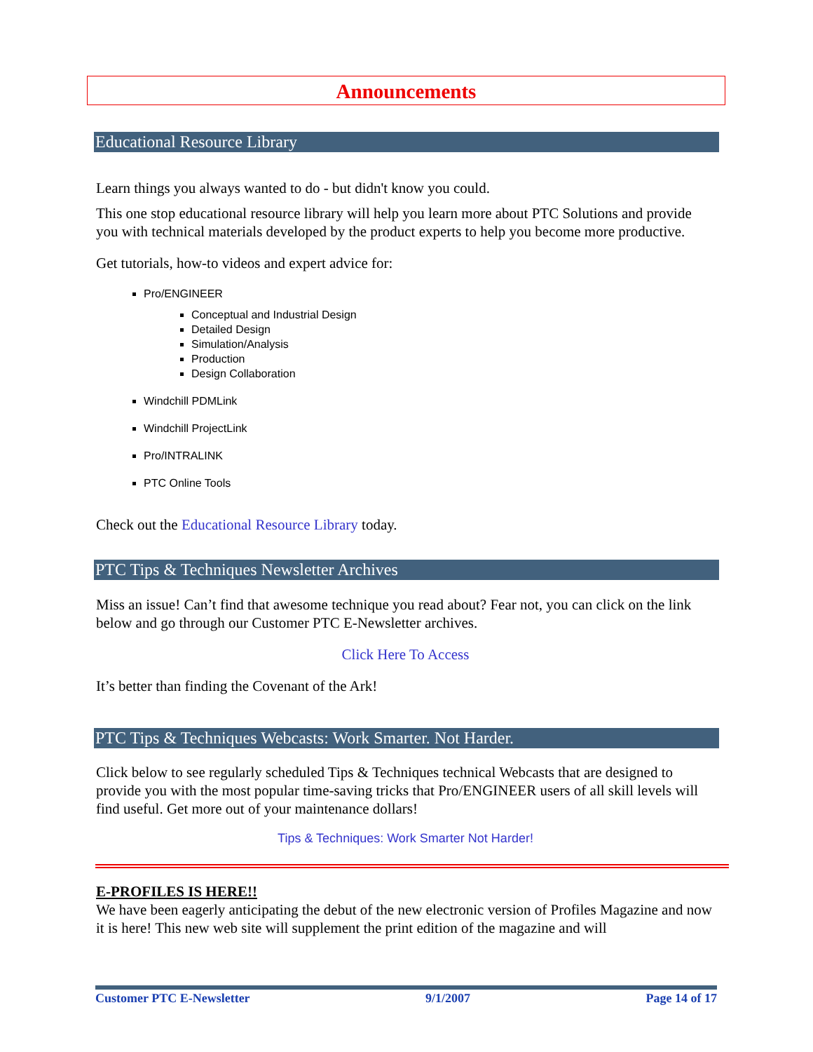Announcements
Educational Resource Library
Learn things you always wanted to do - but didn't know you could.
This one stop educational resource library will help you learn more about PTC Solutions and provide you with technical materials developed by the product experts to help you become more productive.
Get tutorials, how-to videos and expert advice for:
Pro/ENGINEER
Conceptual and Industrial Design
Detailed Design
Simulation/Analysis
Production
Design Collaboration
Windchill PDMLink
Windchill ProjectLink
Pro/INTRALINK
PTC Online Tools
Check out the Educational Resource Library today.
PTC Tips & Techniques Newsletter Archives
Miss an issue! Can’t find that awesome technique you read about? Fear not, you can click on the link below and go through our Customer PTC E-Newsletter archives.
Click Here To Access
It’s better than finding the Covenant of the Ark!
PTC Tips & Techniques Webcasts: Work Smarter. Not Harder.
Click below to see regularly scheduled Tips & Techniques technical Webcasts that are designed to provide you with the most popular time-saving tricks that Pro/ENGINEER users of all skill levels will find useful. Get more out of your maintenance dollars!
Tips & Techniques: Work Smarter Not Harder!
E-PROFILES IS HERE!!
We have been eagerly anticipating the debut of the new electronic version of Profiles Magazine and now it is here! This new web site will supplement the print edition of the magazine and will
Customer PTC E-Newsletter 9/1/2007 Page 14 of 17